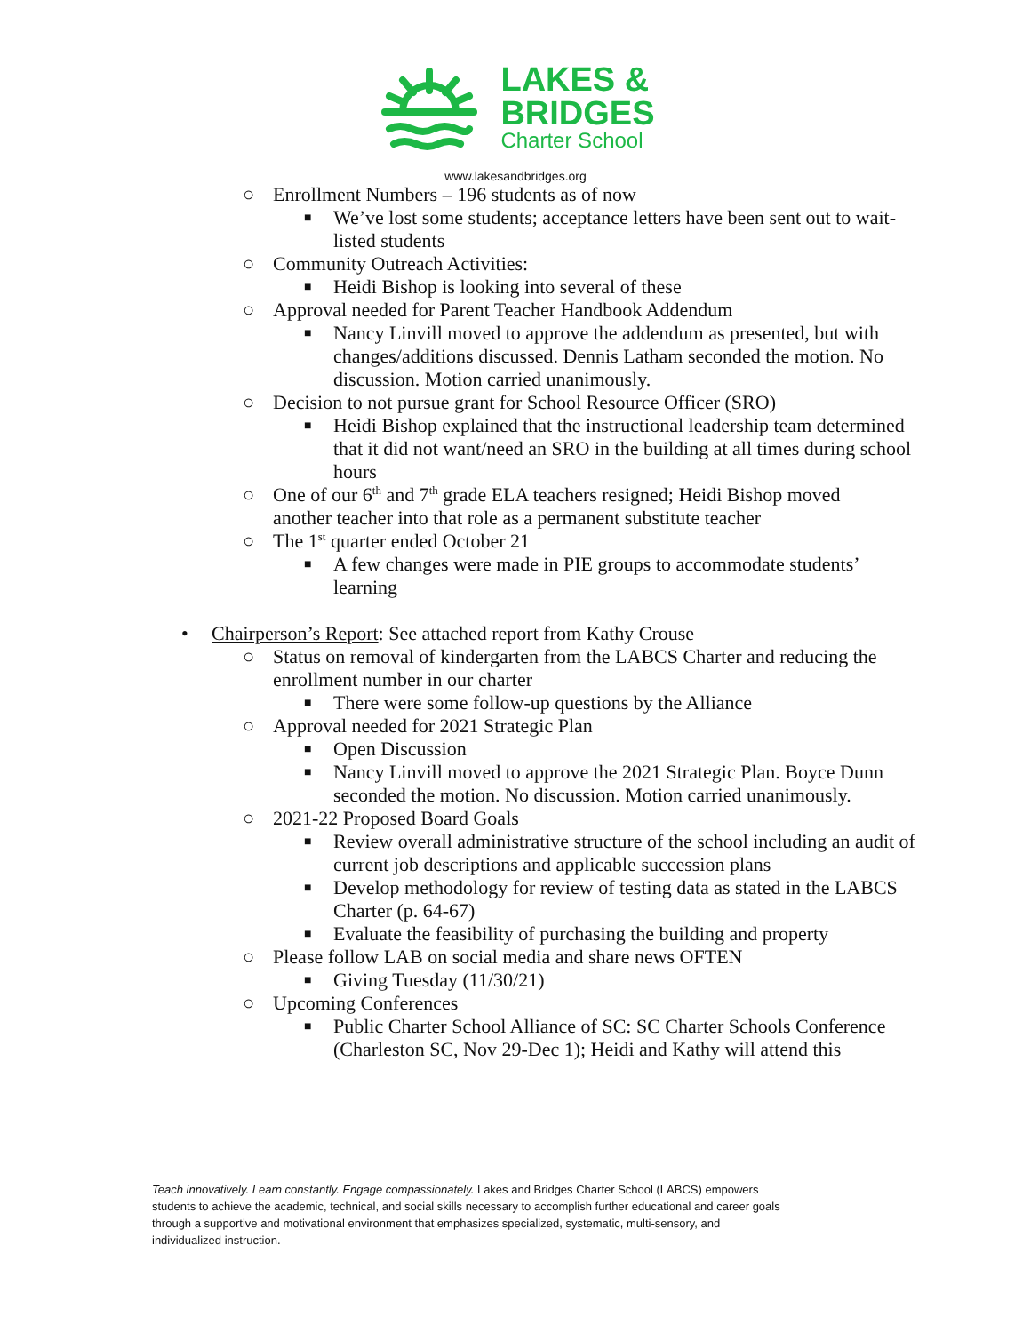LAKES &
BRIDGES
Charter School
www.lakesandbridges.org
○ Enrollment Numbers – 196 students as of now
■ We’ve lost some students; acceptance letters have been sent out to wait-listed students
○ Community Outreach Activities:
■ Heidi Bishop is looking into several of these
○ Approval needed for Parent Teacher Handbook Addendum
■ Nancy Linvill moved to approve the addendum as presented, but with changes/additions discussed. Dennis Latham seconded the motion. No discussion. Motion carried unanimously.
○ Decision to not pursue grant for School Resource Officer (SRO)
■ Heidi Bishop explained that the instructional leadership team determined that it did not want/need an SRO in the building at all times during school hours
○ One of our 6<sup>th</sup> and 7<sup>th</sup> grade ELA teachers resigned; Heidi Bishop moved another teacher into that role as a permanent substitute teacher
○ The 1<sup>st</sup> quarter ended October 21
■ A few changes were made in PIE groups to accommodate students’ learning
• Chairperson’s Report: See attached report from Kathy Crouse
○ Status on removal of kindergarten from the LABCS Charter and reducing the enrollment number in our charter
■ There were some follow-up questions by the Alliance
○ Approval needed for 2021 Strategic Plan
■ Open Discussion
■ Nancy Linvill moved to approve the 2021 Strategic Plan. Boyce Dunn seconded the motion. No discussion. Motion carried unanimously.
○ 2021-22 Proposed Board Goals
■ Review overall administrative structure of the school including an audit of current job descriptions and applicable succession plans
■ Develop methodology for review of testing data as stated in the LABCS Charter (p. 64-67)
■ Evaluate the feasibility of purchasing the building and property
○ Please follow LAB on social media and share news OFTEN
■ Giving Tuesday (11/30/21)
○ Upcoming Conferences
■ Public Charter School Alliance of SC: SC Charter Schools Conference (Charleston SC, Nov 29-Dec 1); Heidi and Kathy will attend this
Teach innovatively. Learn constantly. Engage compassionately. Lakes and Bridges Charter School (LABCS) empowers students to achieve the academic, technical, and social skills necessary to accomplish further educational and career goals through a supportive and motivational environment that emphasizes specialized, systematic, multi-sensory, and individualized instruction.